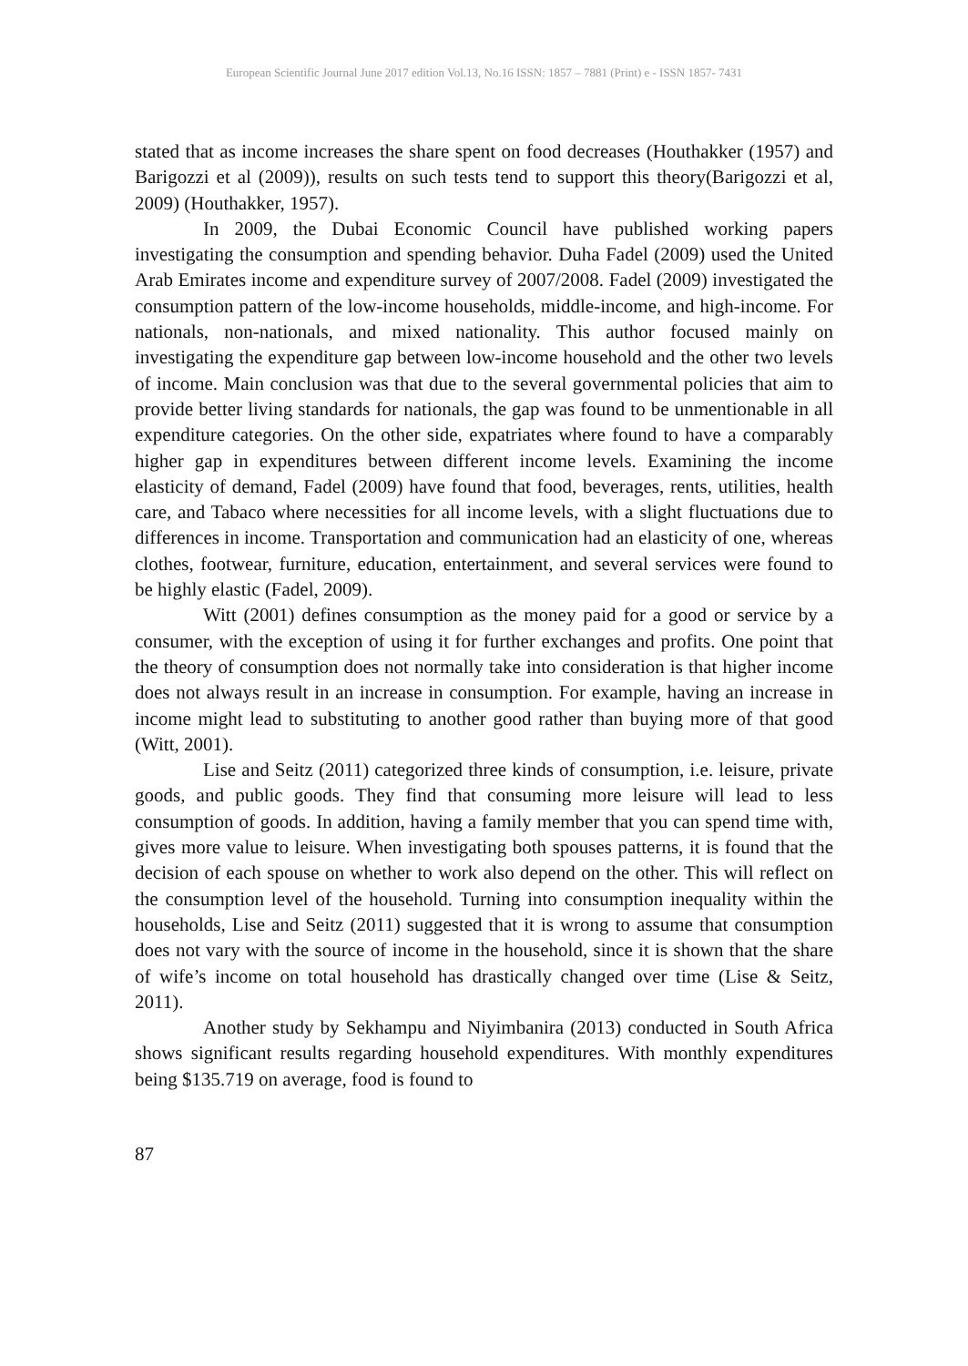European Scientific Journal June 2017 edition Vol.13, No.16 ISSN: 1857 – 7881 (Print) e - ISSN 1857- 7431
stated that as income increases the share spent on food decreases (Houthakker (1957) and Barigozzi et al (2009)), results on such tests tend to support this theory(Barigozzi et al, 2009) (Houthakker, 1957).
In 2009, the Dubai Economic Council have published working papers investigating the consumption and spending behavior. Duha Fadel (2009) used the United Arab Emirates income and expenditure survey of 2007/2008. Fadel (2009) investigated the consumption pattern of the low-income households, middle-income, and high-income. For nationals, non-nationals, and mixed nationality. This author focused mainly on investigating the expenditure gap between low-income household and the other two levels of income. Main conclusion was that due to the several governmental policies that aim to provide better living standards for nationals, the gap was found to be unmentionable in all expenditure categories. On the other side, expatriates where found to have a comparably higher gap in expenditures between different income levels. Examining the income elasticity of demand, Fadel (2009) have found that food, beverages, rents, utilities, health care, and Tabaco where necessities for all income levels, with a slight fluctuations due to differences in income. Transportation and communication had an elasticity of one, whereas clothes, footwear, furniture, education, entertainment, and several services were found to be highly elastic (Fadel, 2009).
Witt (2001) defines consumption as the money paid for a good or service by a consumer, with the exception of using it for further exchanges and profits. One point that the theory of consumption does not normally take into consideration is that higher income does not always result in an increase in consumption. For example, having an increase in income might lead to substituting to another good rather than buying more of that good (Witt, 2001).
Lise and Seitz (2011) categorized three kinds of consumption, i.e. leisure, private goods, and public goods. They find that consuming more leisure will lead to less consumption of goods. In addition, having a family member that you can spend time with, gives more value to leisure. When investigating both spouses patterns, it is found that the decision of each spouse on whether to work also depend on the other. This will reflect on the consumption level of the household. Turning into consumption inequality within the households, Lise and Seitz (2011) suggested that it is wrong to assume that consumption does not vary with the source of income in the household, since it is shown that the share of wife’s income on total household has drastically changed over time (Lise & Seitz, 2011).
Another study by Sekhampu and Niyimbanira (2013) conducted in South Africa shows significant results regarding household expenditures. With monthly expenditures being $135.719 on average, food is found to
87